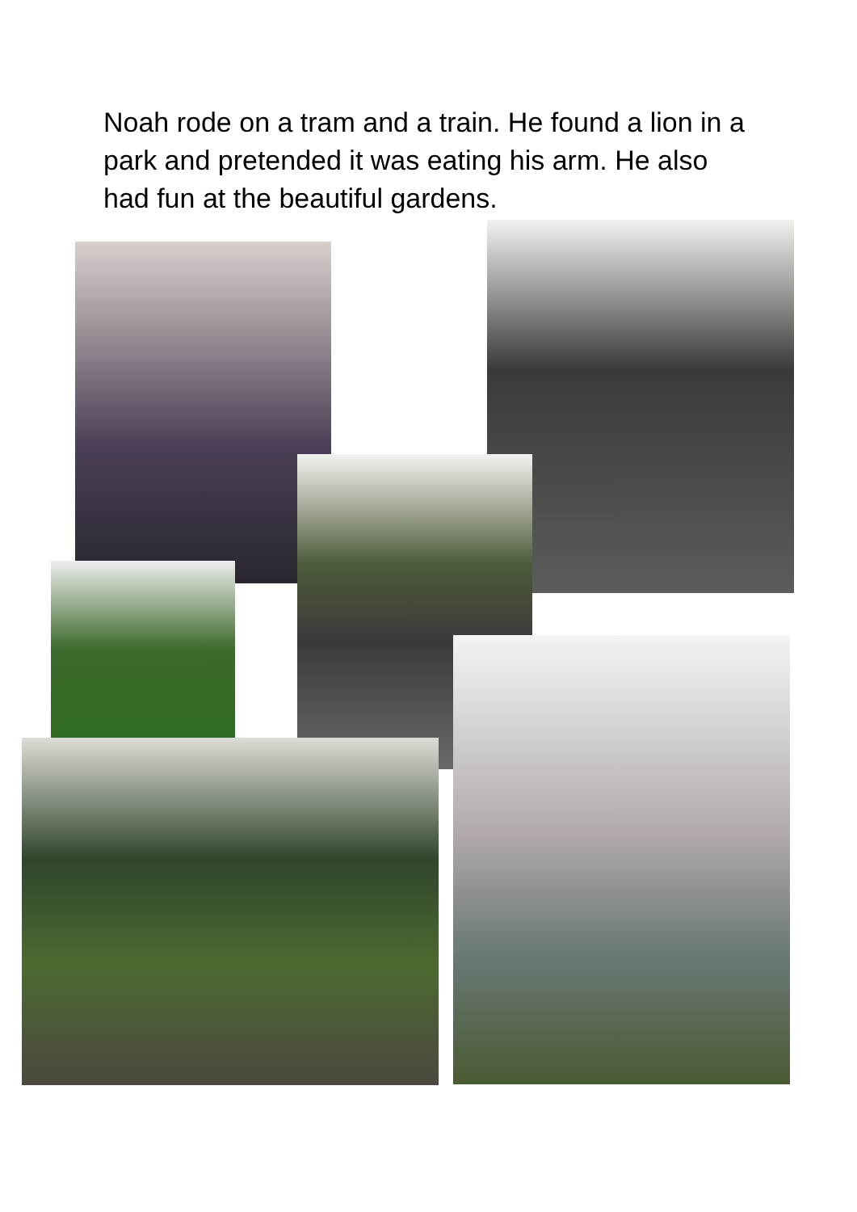Noah rode on a tram and a train. He found a lion in a park and pretended it was eating his arm. He also had fun at the beautiful gardens.